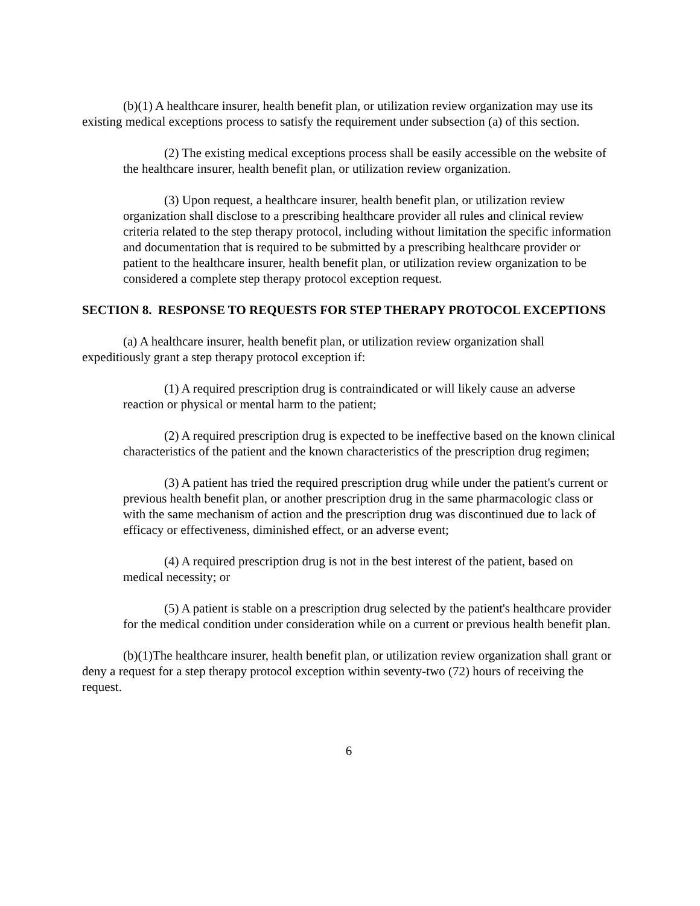(b)(1) A healthcare insurer, health benefit plan, or utilization review organization may use its existing medical exceptions process to satisfy the requirement under subsection (a) of this section.
(2) The existing medical exceptions process shall be easily accessible on the website of the healthcare insurer, health benefit plan, or utilization review organization.
(3) Upon request, a healthcare insurer, health benefit plan, or utilization review organization shall disclose to a prescribing healthcare provider all rules and clinical review criteria related to the step therapy protocol, including without limitation the specific information and documentation that is required to be submitted by a prescribing healthcare provider or patient to the healthcare insurer, health benefit plan, or utilization review organization to be considered a complete step therapy protocol exception request.
SECTION 8. RESPONSE TO REQUESTS FOR STEP THERAPY PROTOCOL EXCEPTIONS
(a) A healthcare insurer, health benefit plan, or utilization review organization shall expeditiously grant a step therapy protocol exception if:
(1) A required prescription drug is contraindicated or will likely cause an adverse reaction or physical or mental harm to the patient;
(2) A required prescription drug is expected to be ineffective based on the known clinical characteristics of the patient and the known characteristics of the prescription drug regimen;
(3) A patient has tried the required prescription drug while under the patient's current or previous health benefit plan, or another prescription drug in the same pharmacologic class or with the same mechanism of action and the prescription drug was discontinued due to lack of efficacy or effectiveness, diminished effect, or an adverse event;
(4) A required prescription drug is not in the best interest of the patient, based on medical necessity; or
(5) A patient is stable on a prescription drug selected by the patient's healthcare provider for the medical condition under consideration while on a current or previous health benefit plan.
(b)(1)The healthcare insurer, health benefit plan, or utilization review organization shall grant or deny a request for a step therapy protocol exception within seventy-two (72) hours of receiving the request.
6